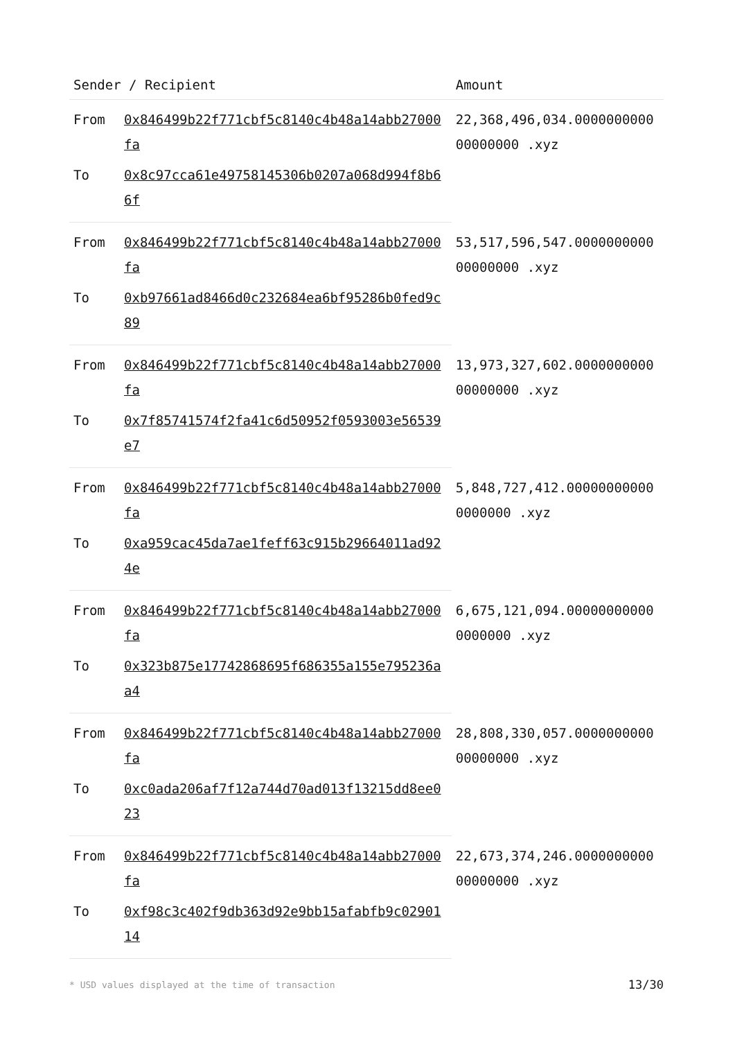| Sender / Recipient | | Amount |
| --- | --- | --- |
| From | 0x846499b22f771cbf5c8140c4b48a14abb27000fa | 22,368,496,034.000000000000000000 .xyz |
| To | 0x8c97cca61e49758145306b0207a068d994f8b66f | |
| From | 0x846499b22f771cbf5c8140c4b48a14abb27000fa | 53,517,596,547.000000000000000000 .xyz |
| To | 0xb97661ad8466d0c232684ea6bf95286b0fed9c89 | |
| From | 0x846499b22f771cbf5c8140c4b48a14abb27000fa | 13,973,327,602.000000000000000000 .xyz |
| To | 0x7f85741574f2fa41c6d50952f0593003e56539e7 | |
| From | 0x846499b22f771cbf5c8140c4b48a14abb27000fa | 5,848,727,412.000000000000000000 .xyz |
| To | 0xa959cac45da7ae1feff63c915b29664011ad924e | |
| From | 0x846499b22f771cbf5c8140c4b48a14abb27000fa | 6,675,121,094.000000000000000000 .xyz |
| To | 0x323b875e17742868695f686355a155e795236aa4 | |
| From | 0x846499b22f771cbf5c8140c4b48a14abb27000fa | 28,808,330,057.000000000000000000 .xyz |
| To | 0xc0ada206af7f12a744d70ad013f13215dd8ee023 | |
| From | 0x846499b22f771cbf5c8140c4b48a14abb27000fa | 22,673,374,246.000000000000000000 .xyz |
| To | 0xf98c3c402f9db363d92e9bb15afabfb9c0290114 | |
* USD values displayed at the time of transaction 13/30